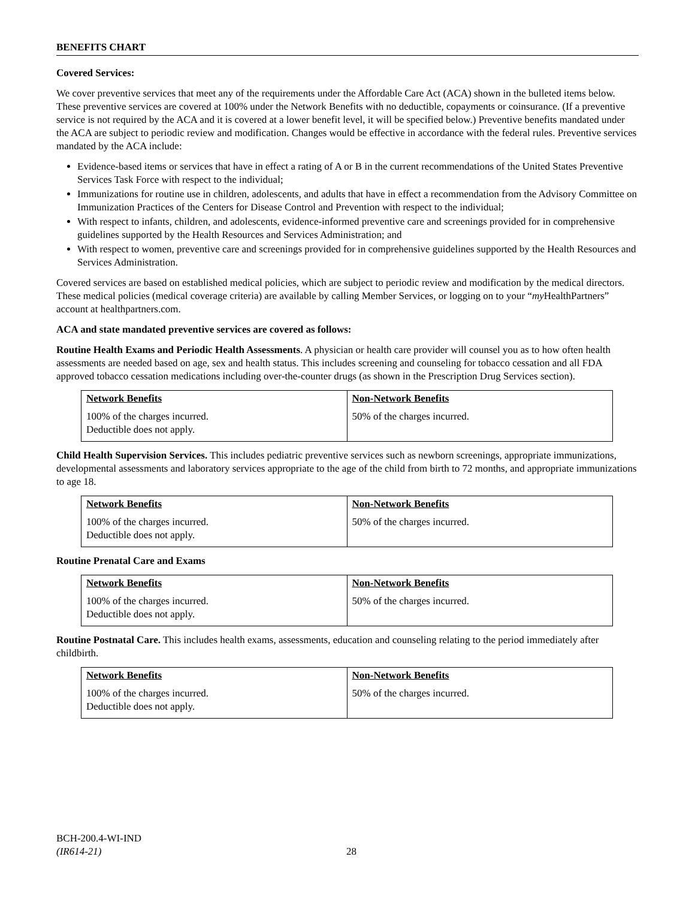BENEFITS CHART
Covered Services:
We cover preventive services that meet any of the requirements under the Affordable Care Act (ACA) shown in the bulleted items below. These preventive services are covered at 100% under the Network Benefits with no deductible, copayments or coinsurance. (If a preventive service is not required by the ACA and it is covered at a lower benefit level, it will be specified below.) Preventive benefits mandated under the ACA are subject to periodic review and modification. Changes would be effective in accordance with the federal rules. Preventive services mandated by the ACA include:
Evidence-based items or services that have in effect a rating of A or B in the current recommendations of the United States Preventive Services Task Force with respect to the individual;
Immunizations for routine use in children, adolescents, and adults that have in effect a recommendation from the Advisory Committee on Immunization Practices of the Centers for Disease Control and Prevention with respect to the individual;
With respect to infants, children, and adolescents, evidence-informed preventive care and screenings provided for in comprehensive guidelines supported by the Health Resources and Services Administration; and
With respect to women, preventive care and screenings provided for in comprehensive guidelines supported by the Health Resources and Services Administration.
Covered services are based on established medical policies, which are subject to periodic review and modification by the medical directors. These medical policies (medical coverage criteria) are available by calling Member Services, or logging on to your “my HealthPartners” account at healthpartners.com.
ACA and state mandated preventive services are covered as follows:
Routine Health Exams and Periodic Health Assessments. A physician or health care provider will counsel you as to how often health assessments are needed based on age, sex and health status. This includes screening and counseling for tobacco cessation and all FDA approved tobacco cessation medications including over-the-counter drugs (as shown in the Prescription Drug Services section).
| Network Benefits 100% of the charges incurred. Deductible does not apply. | Non-Network Benefits 50% of the charges incurred. |
Child Health Supervision Services. This includes pediatric preventive services such as newborn screenings, appropriate immunizations, developmental assessments and laboratory services appropriate to the age of the child from birth to 72 months, and appropriate immunizations to age 18.
| Network Benefits 100% of the charges incurred. Deductible does not apply. | Non-Network Benefits 50% of the charges incurred. |
Routine Prenatal Care and Exams
| Network Benefits 100% of the charges incurred. Deductible does not apply. | Non-Network Benefits 50% of the charges incurred. |
Routine Postnatal Care. This includes health exams, assessments, education and counseling relating to the period immediately after childbirth.
| Network Benefits 100% of the charges incurred. Deductible does not apply. | Non-Network Benefits 50% of the charges incurred. |
BCH-200.4-WI-IND
(IR614-21)
28